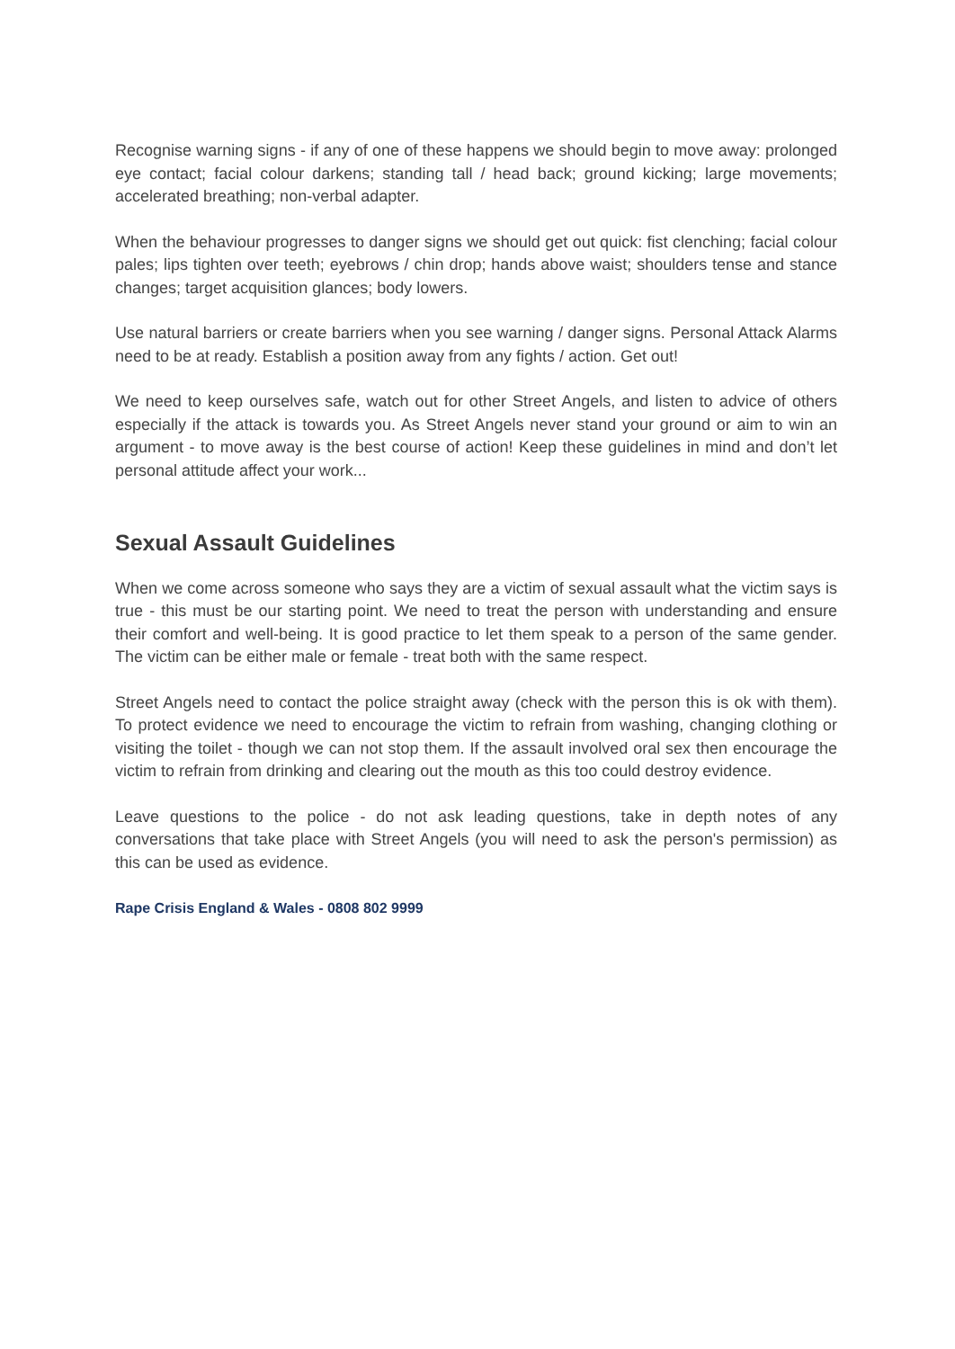Recognise warning signs - if any of one of these happens we should begin to move away: prolonged eye contact; facial colour darkens; standing tall / head back; ground kicking; large movements; accelerated breathing; non-verbal adapter.
When the behaviour progresses to danger signs we should get out quick: fist clenching; facial colour pales; lips tighten over teeth; eyebrows / chin drop; hands above waist; shoulders tense and stance changes; target acquisition glances; body lowers.
Use natural barriers or create barriers when you see warning / danger signs. Personal Attack Alarms need to be at ready. Establish a position away from any fights / action. Get out!
We need to keep ourselves safe, watch out for other Street Angels, and listen to advice of others especially if the attack is towards you. As Street Angels never stand your ground or aim to win an argument - to move away is the best course of action! Keep these guidelines in mind and don’t let personal attitude affect your work...
Sexual Assault Guidelines
When we come across someone who says they are a victim of sexual assault what the victim says is true - this must be our starting point. We need to treat the person with understanding and ensure their comfort and well-being. It is good practice to let them speak to a person of the same gender. The victim can be either male or female - treat both with the same respect.
Street Angels need to contact the police straight away (check with the person this is ok with them). To protect evidence we need to encourage the victim to refrain from washing, changing clothing or visiting the toilet - though we can not stop them. If the assault involved oral sex then encourage the victim to refrain from drinking and clearing out the mouth as this too could destroy evidence.
Leave questions to the police - do not ask leading questions, take in depth notes of any conversations that take place with Street Angels (you will need to ask the person's permission) as this can be used as evidence.
Rape Crisis England & Wales - 0808 802 9999